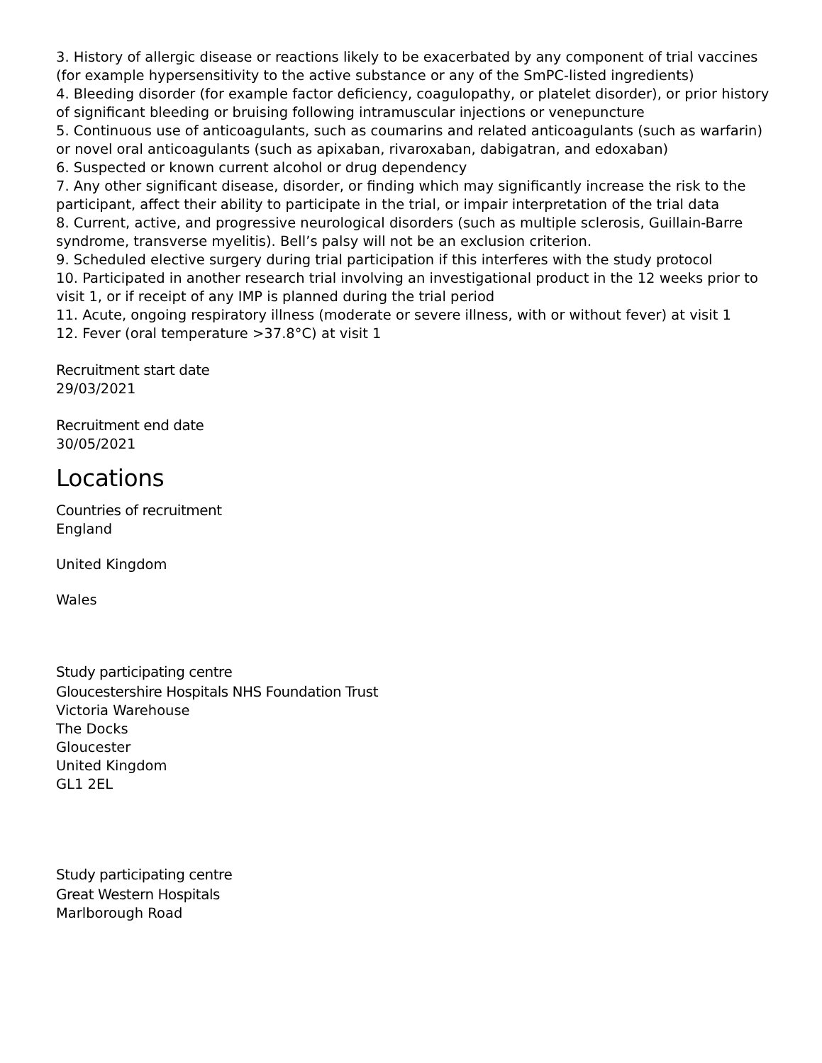3. History of allergic disease or reactions likely to be exacerbated by any component of trial vaccines (for example hypersensitivity to the active substance or any of the SmPC-listed ingredients)
4. Bleeding disorder (for example factor deficiency, coagulopathy, or platelet disorder), or prior history of significant bleeding or bruising following intramuscular injections or venepuncture
5. Continuous use of anticoagulants, such as coumarins and related anticoagulants (such as warfarin) or novel oral anticoagulants (such as apixaban, rivaroxaban, dabigatran, and edoxaban)
6. Suspected or known current alcohol or drug dependency
7. Any other significant disease, disorder, or finding which may significantly increase the risk to the participant, affect their ability to participate in the trial, or impair interpretation of the trial data
8. Current, active, and progressive neurological disorders (such as multiple sclerosis, Guillain-Barre syndrome, transverse myelitis). Bell’s palsy will not be an exclusion criterion.
9. Scheduled elective surgery during trial participation if this interferes with the study protocol
10. Participated in another research trial involving an investigational product in the 12 weeks prior to visit 1, or if receipt of any IMP is planned during the trial period
11. Acute, ongoing respiratory illness (moderate or severe illness, with or without fever) at visit 1
12. Fever (oral temperature >37.8°C) at visit 1
Recruitment start date
29/03/2021
Recruitment end date
30/05/2021
Locations
Countries of recruitment
England
United Kingdom
Wales
Study participating centre
Gloucestershire Hospitals NHS Foundation Trust
Victoria Warehouse
The Docks
Gloucester
United Kingdom
GL1 2EL
Study participating centre
Great Western Hospitals
Marlborough Road